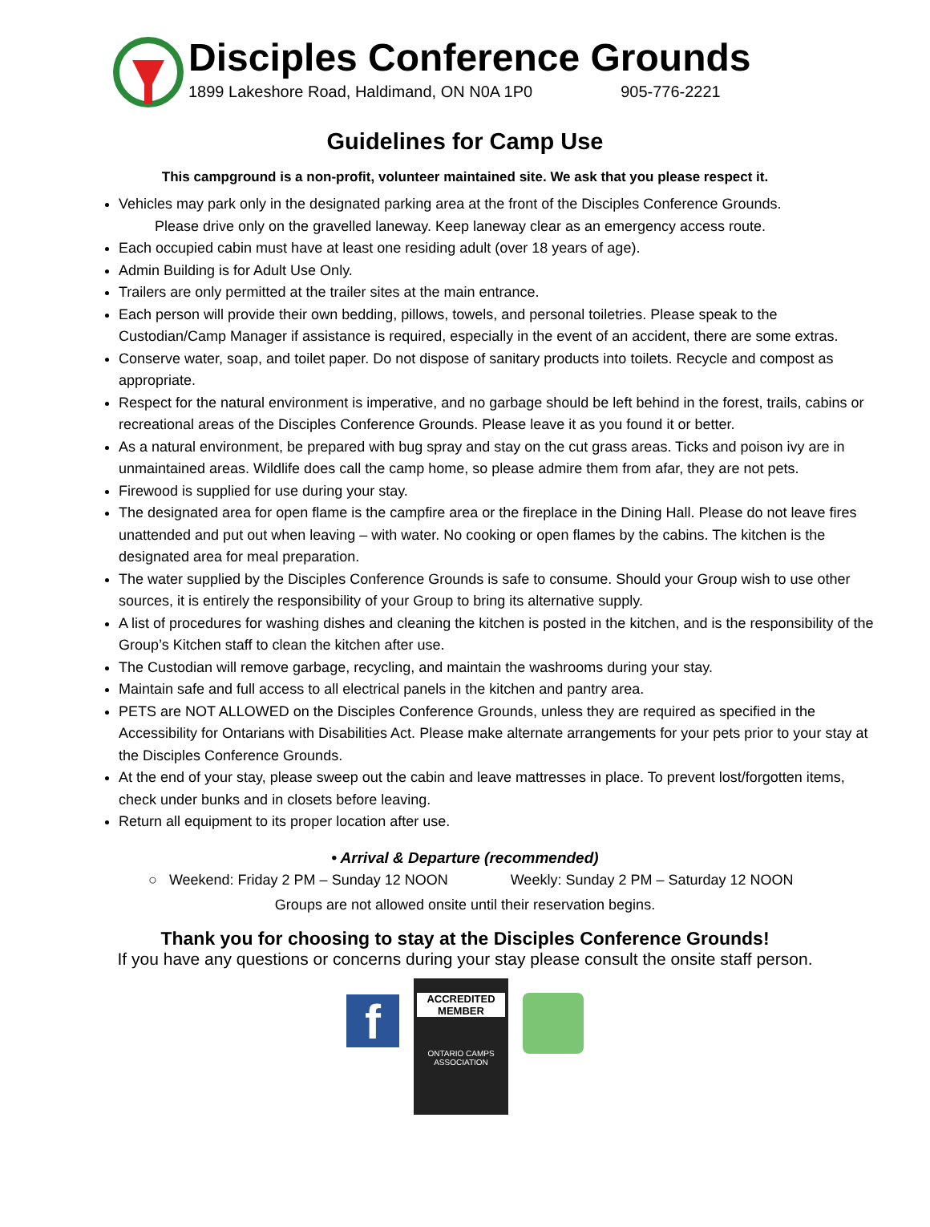Disciples Conference Grounds
1899 Lakeshore Road, Haldimand, ON N0A 1P0 905-776-2221
Guidelines for Camp Use
This campground is a non-profit, volunteer maintained site. We ask that you please respect it.
Vehicles may park only in the designated parking area at the front of the Disciples Conference Grounds.
Please drive only on the gravelled laneway. Keep laneway clear as an emergency access route.
Each occupied cabin must have at least one residing adult (over 18 years of age).
Admin Building is for Adult Use Only.
Trailers are only permitted at the trailer sites at the main entrance.
Each person will provide their own bedding, pillows, towels, and personal toiletries. Please speak to the Custodian/Camp Manager if assistance is required, especially in the event of an accident, there are some extras.
Conserve water, soap, and toilet paper. Do not dispose of sanitary products into toilets. Recycle and compost as appropriate.
Respect for the natural environment is imperative, and no garbage should be left behind in the forest, trails, cabins or recreational areas of the Disciples Conference Grounds. Please leave it as you found it or better.
As a natural environment, be prepared with bug spray and stay on the cut grass areas. Ticks and poison ivy are in unmaintained areas. Wildlife does call the camp home, so please admire them from afar, they are not pets.
Firewood is supplied for use during your stay.
The designated area for open flame is the campfire area or the fireplace in the Dining Hall. Please do not leave fires unattended and put out when leaving – with water. No cooking or open flames by the cabins. The kitchen is the designated area for meal preparation.
The water supplied by the Disciples Conference Grounds is safe to consume. Should your Group wish to use other sources, it is entirely the responsibility of your Group to bring its alternative supply.
A list of procedures for washing dishes and cleaning the kitchen is posted in the kitchen, and is the responsibility of the Group’s Kitchen staff to clean the kitchen after use.
The Custodian will remove garbage, recycling, and maintain the washrooms during your stay.
Maintain safe and full access to all electrical panels in the kitchen and pantry area.
PETS are NOT ALLOWED on the Disciples Conference Grounds, unless they are required as specified in the Accessibility for Ontarians with Disabilities Act. Please make alternate arrangements for your pets prior to your stay at the Disciples Conference Grounds.
At the end of your stay, please sweep out the cabin and leave mattresses in place. To prevent lost/forgotten items, check under bunks and in closets before leaving.
Return all equipment to its proper location after use.
• Arrival & Departure (recommended)
○ Weekend: Friday 2 PM – Sunday 12 NOON Weekly: Sunday 2 PM – Saturday 12 NOON
Groups are not allowed onsite until their reservation begins.
Thank you for choosing to stay at the Disciples Conference Grounds!
If you have any questions or concerns during your stay please consult the onsite staff person.
f
ACCREDITED MEMBER
ONTARIO CAMPS ASSOCIATION